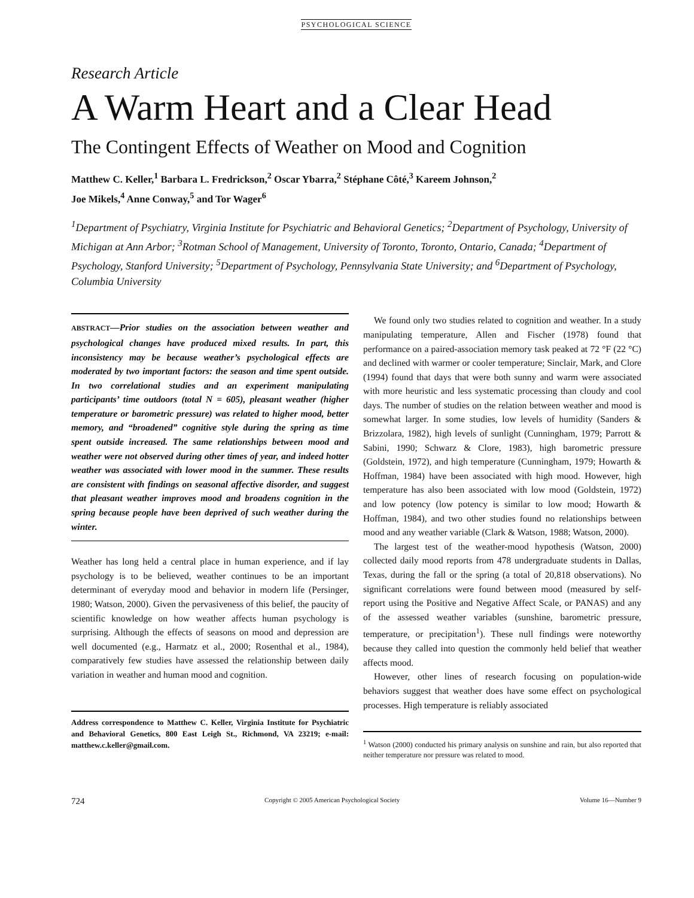PSYCHOLOGICAL SCIENCE
Research Article
A Warm Heart and a Clear Head
The Contingent Effects of Weather on Mood and Cognition
Matthew C. Keller,<sup>1</sup> Barbara L. Fredrickson,<sup>2</sup> Oscar Ybarra,<sup>2</sup> Stéphane Côté,<sup>3</sup> Kareem Johnson,<sup>2</sup>
Joe Mikels,<sup>4</sup> Anne Conway,<sup>5</sup> and Tor Wager<sup>6</sup>
<sup>1</sup> Department of Psychiatry, Virginia Institute for Psychiatric and Behavioral Genetics; <sup>2</sup>Department of Psychology, University of Michigan at Ann Arbor; <sup>3</sup>Rotman School of Management, University of Toronto, Toronto, Ontario, Canada; <sup>4</sup>Department of Psychology, Stanford University; <sup>5</sup>Department of Psychology, Pennsylvania State University; and <sup>6</sup>Department of Psychology, Columbia University
ABSTRACT—Prior studies on the association between weather and psychological changes have produced mixed results. In part, this inconsistency may be because weather’s psychological effects are moderated by two important factors: the season and time spent outside. In two correlational studies and an experiment manipulating participants’ time outdoors (total N = 605), pleasant weather (higher temperature or barometric pressure) was related to higher mood, better memory, and “broadened” cognitive style during the spring as time spent outside increased. The same relationships between mood and weather were not observed during other times of year, and indeed hotter weather was associated with lower mood in the summer. These results are consistent with findings on seasonal affective disorder, and suggest that pleasant weather improves mood and broadens cognition in the spring because people have been deprived of such weather during the winter.
Weather has long held a central place in human experience, and if lay psychology is to be believed, weather continues to be an important determinant of everyday mood and behavior in modern life (Persinger, 1980; Watson, 2000). Given the pervasiveness of this belief, the paucity of scientific knowledge on how weather affects human psychology is surprising. Although the effects of seasons on mood and depression are well documented (e.g., Harmatz et al., 2000; Rosenthal et al., 1984), comparatively few studies have assessed the relationship between daily variation in weather and human mood and cognition.
Address correspondence to Matthew C. Keller, Virginia Institute for Psychiatric and Behavioral Genetics, 800 East Leigh St., Richmond, VA 23219; e-mail: matthew.c.keller@gmail.com.
We found only two studies related to cognition and weather. In a study manipulating temperature, Allen and Fischer (1978) found that performance on a paired-association memory task peaked at 72 °F (22 °C) and declined with warmer or cooler temperature; Sinclair, Mark, and Clore (1994) found that days that were both sunny and warm were associated with more heuristic and less systematic processing than cloudy and cool days. The number of studies on the relation between weather and mood is somewhat larger. In some studies, low levels of humidity (Sanders & Brizzolara, 1982), high levels of sunlight (Cunningham, 1979; Parrott & Sabini, 1990; Schwarz & Clore, 1983), high barometric pressure (Goldstein, 1972), and high temperature (Cunningham, 1979; Howarth & Hoffman, 1984) have been associated with high mood. However, high temperature has also been associated with low mood (Goldstein, 1972) and low potency (low potency is similar to low mood; Howarth & Hoffman, 1984), and two other studies found no relationships between mood and any weather variable (Clark & Watson, 1988; Watson, 2000).
The largest test of the weather-mood hypothesis (Watson, 2000) collected daily mood reports from 478 undergraduate students in Dallas, Texas, during the fall or the spring (a total of 20,818 observations). No significant correlations were found between mood (measured by self-report using the Positive and Negative Affect Scale, or PANAS) and any of the assessed weather variables (sunshine, barometric pressure, temperature, or precipitation<sup>1</sup>). These null findings were noteworthy because they called into question the commonly held belief that weather affects mood.
However, other lines of research focusing on population-wide behaviors suggest that weather does have some effect on psychological processes. High temperature is reliably associated
<sup>1</sup> Watson (2000) conducted his primary analysis on sunshine and rain, but also reported that neither temperature nor pressure was related to mood.
724 Copyright © 2005 American Psychological Society Volume 16—Number 9